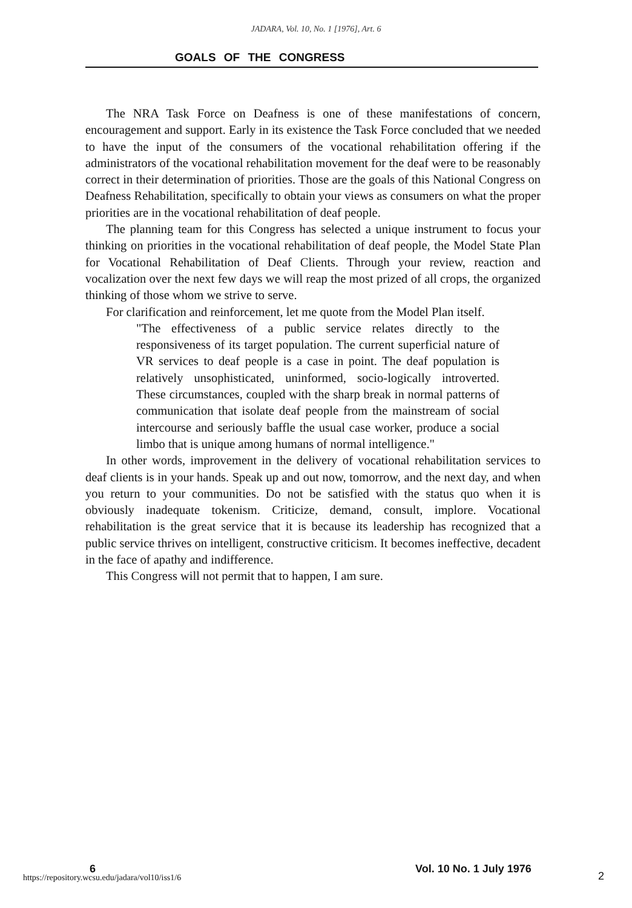JADARA, Vol. 10, No. 1 [1976], Art. 6
GOALS OF THE CONGRESS
The NRA Task Force on Deafness is one of these manifestations of concern, encouragement and support. Early in its existence the Task Force concluded that we needed to have the input of the consumers of the vocational rehabilitation offering if the administrators of the vocational rehabilitation movement for the deaf were to be reasonably correct in their determination of priorities. Those are the goals of this National Congress on Deafness Rehabilitation, specifically to obtain your views as consumers on what the proper priorities are in the vocational rehabilitation of deaf people.
The planning team for this Congress has selected a unique instrument to focus your thinking on priorities in the vocational rehabilitation of deaf people, the Model State Plan for Vocational Rehabilitation of Deaf Clients. Through your review, reaction and vocalization over the next few days we will reap the most prized of all crops, the organized thinking of those whom we strive to serve.
For clarification and reinforcement, let me quote from the Model Plan itself.
"The effectiveness of a public service relates directly to the responsiveness of its target population. The current superficial nature of VR services to deaf people is a case in point. The deaf population is relatively unsophisticated, uninformed, socio-logically introverted. These circumstances, coupled with the sharp break in normal patterns of communication that isolate deaf people from the mainstream of social intercourse and seriously baffle the usual case worker, produce a social limbo that is unique among humans of normal intelligence."
In other words, improvement in the delivery of vocational rehabilitation services to deaf clients is in your hands. Speak up and out now, tomorrow, and the next day, and when you return to your communities. Do not be satisfied with the status quo when it is obviously inadequate tokenism. Criticize, demand, consult, implore. Vocational rehabilitation is the great service that it is because its leadership has recognized that a public service thrives on intelligent, constructive criticism. It becomes ineffective, decadent in the face of apathy and indifference.
This Congress will not permit that to happen, I am sure.
6
https://repository.wcsu.edu/jadara/vol10/iss1/6
Vol. 10 No. 1 July 1976
2